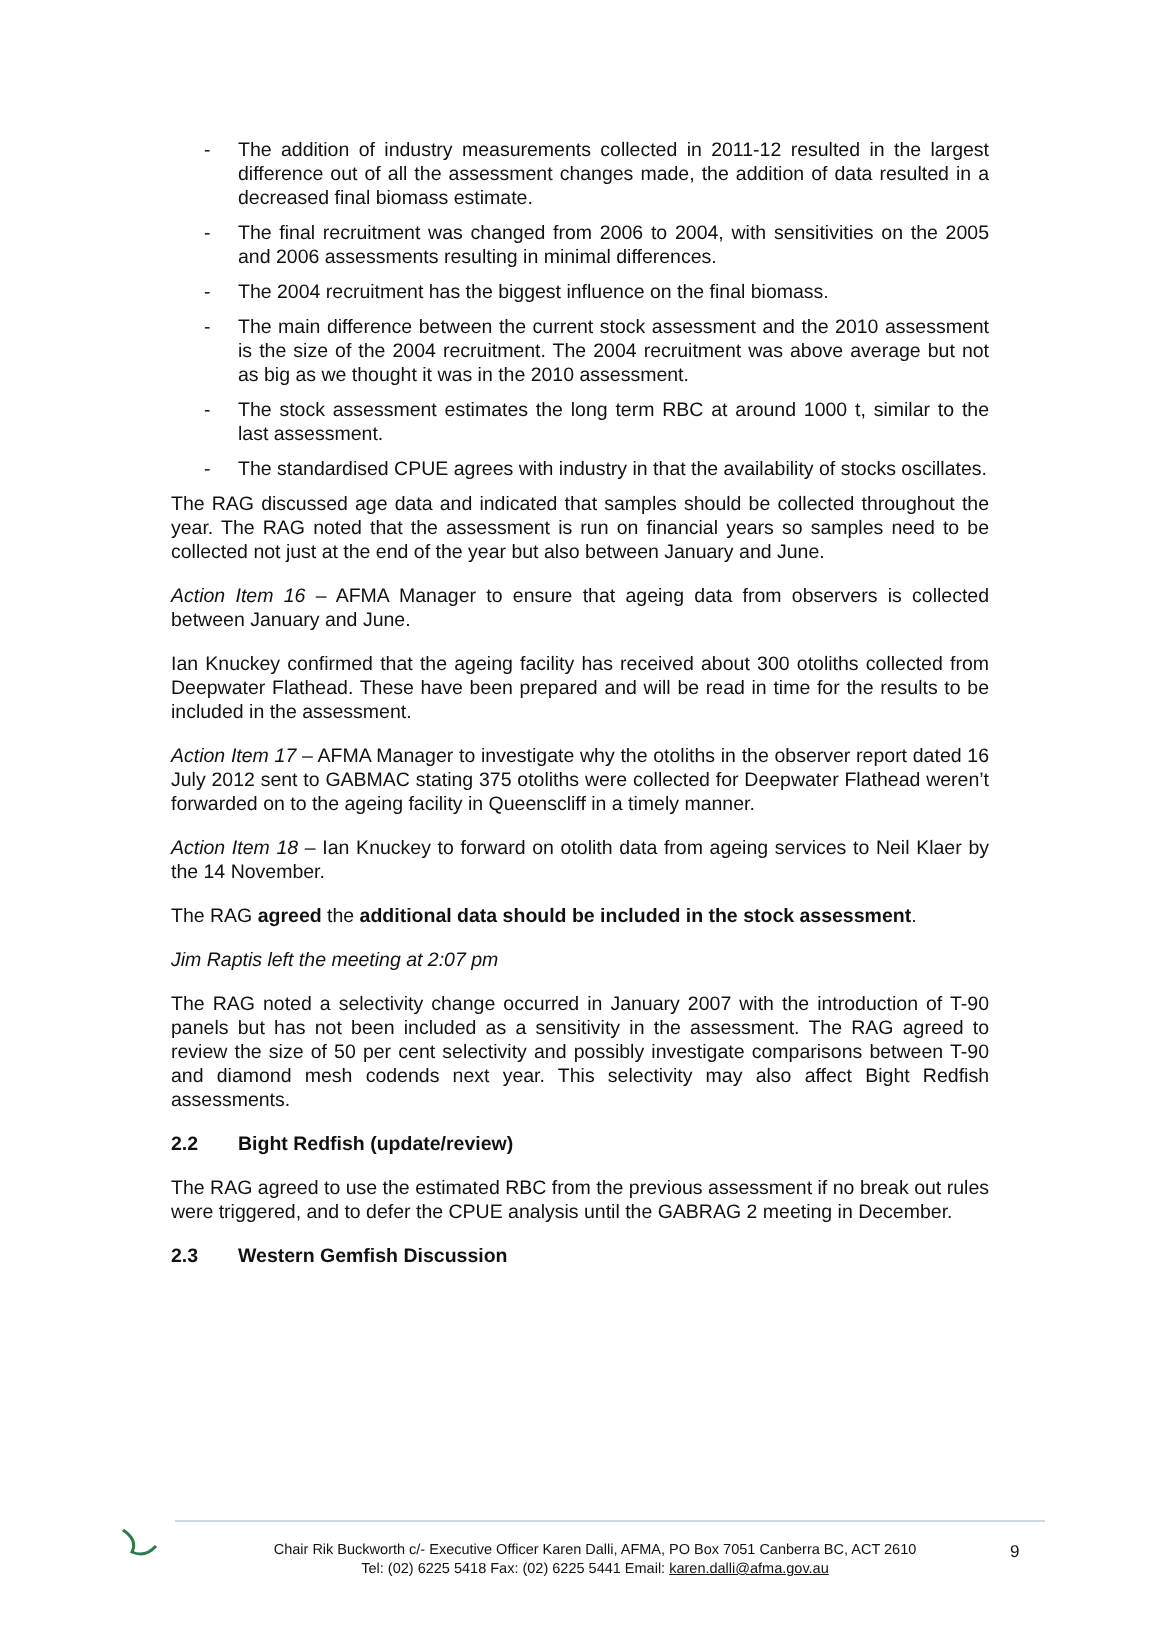- The addition of industry measurements collected in 2011-12 resulted in the largest difference out of all the assessment changes made, the addition of data resulted in a decreased final biomass estimate.
- The final recruitment was changed from 2006 to 2004, with sensitivities on the 2005 and 2006 assessments resulting in minimal differences.
- The 2004 recruitment has the biggest influence on the final biomass.
- The main difference between the current stock assessment and the 2010 assessment is the size of the 2004 recruitment. The 2004 recruitment was above average but not as big as we thought it was in the 2010 assessment.
- The stock assessment estimates the long term RBC at around 1000 t, similar to the last assessment.
- The standardised CPUE agrees with industry in that the availability of stocks oscillates.
The RAG discussed age data and indicated that samples should be collected throughout the year. The RAG noted that the assessment is run on financial years so samples need to be collected not just at the end of the year but also between January and June.
Action Item 16 – AFMA Manager to ensure that ageing data from observers is collected between January and June.
Ian Knuckey confirmed that the ageing facility has received about 300 otoliths collected from Deepwater Flathead. These have been prepared and will be read in time for the results to be included in the assessment.
Action Item 17 – AFMA Manager to investigate why the otoliths in the observer report dated 16 July 2012 sent to GABMAC stating 375 otoliths were collected for Deepwater Flathead weren’t forwarded on to the ageing facility in Queenscliff in a timely manner.
Action Item 18 – Ian Knuckey to forward on otolith data from ageing services to Neil Klaer by the 14 November.
The RAG agreed the additional data should be included in the stock assessment.
Jim Raptis left the meeting at 2:07 pm
The RAG noted a selectivity change occurred in January 2007 with the introduction of T-90 panels but has not been included as a sensitivity in the assessment. The RAG agreed to review the size of 50 per cent selectivity and possibly investigate comparisons between T-90 and diamond mesh codends next year. This selectivity may also affect Bight Redfish assessments.
2.2 Bight Redfish (update/review)
The RAG agreed to use the estimated RBC from the previous assessment if no break out rules were triggered, and to defer the CPUE analysis until the GABRAG 2 meeting in December.
2.3 Western Gemfish Discussion
Chair Rik Buckworth c/- Executive Officer Karen Dalli, AFMA, PO Box 7051 Canberra BC, ACT 2610
Tel: (02) 6225 5418 Fax: (02) 6225 5441 Email: karen.dalli@afma.gov.au
9